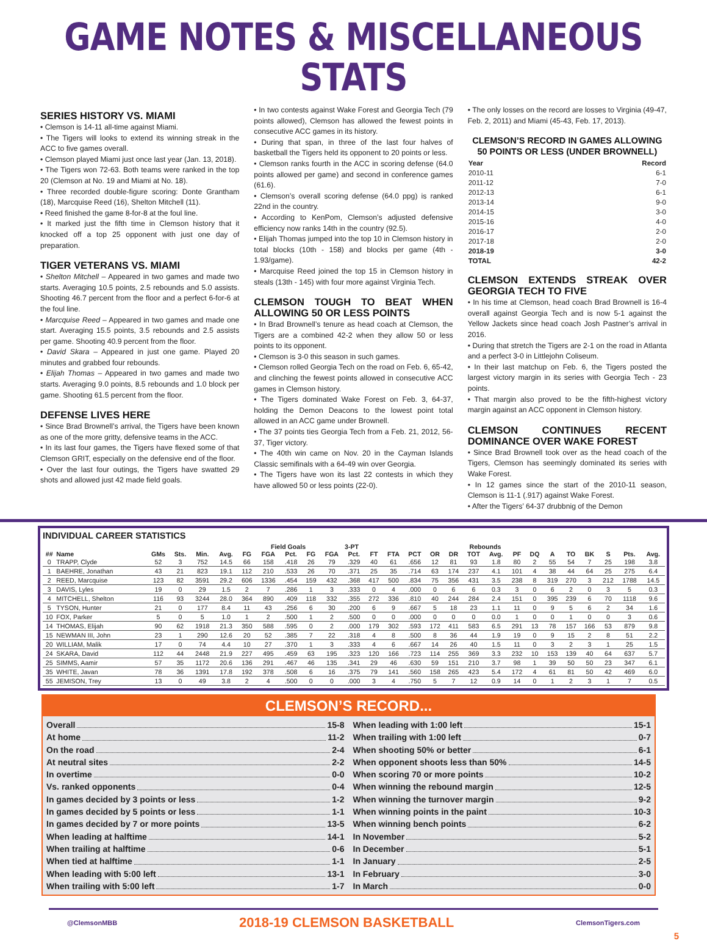GAME NOTES & MISCELLANEOUS STATS
SERIES HISTORY VS. MIAMI
• Clemson is 14-11 all-time against Miami.
• The Tigers will looks to extend its winning streak in the ACC to five games overall.
• Clemson played Miami just once last year (Jan. 13, 2018).
• The Tigers won 72-63. Both teams were ranked in the top 20 (Clemson at No. 19 and Miami at No. 18).
• Three recorded double-figure scoring: Donte Grantham (18), Marcquise Reed (16), Shelton Mitchell (11).
• Reed finished the game 8-for-8 at the foul line.
• It marked just the fifth time in Clemson history that it knocked off a top 25 opponent with just one day of preparation.
TIGER VETERANS VS. MIAMI
• Shelton Mitchell – Appeared in two games and made two starts. Averaging 10.5 points, 2.5 rebounds and 5.0 assists. Shooting 46.7 percent from the floor and a perfect 6-for-6 at the foul line.
• Marcquise Reed – Appeared in two games and made one start. Averaging 15.5 points, 3.5 rebounds and 2.5 assists per game. Shooting 40.9 percent from the floor.
• David Skara – Appeared in just one game. Played 20 minutes and grabbed four rebounds.
• Elijah Thomas – Appeared in two games and made two starts. Averaging 9.0 points, 8.5 rebounds and 1.0 block per game. Shooting 61.5 percent from the floor.
DEFENSE LIVES HERE
• Since Brad Brownell’s arrival, the Tigers have been known as one of the more gritty, defensive teams in the ACC.
• In its last four games, the Tigers have flexed some of that Clemson GRIT, especially on the defensive end of the floor.
• Over the last four outings, the Tigers have swatted 29 shots and allowed just 42 made field goals.
• In two contests against Wake Forest and Georgia Tech (79 points allowed), Clemson has allowed the fewest points in consecutive ACC games in its history.
• During that span, in three of the last four halves of basketball the Tigers held its opponent to 20 points or less.
• Clemson ranks fourth in the ACC in scoring defense (64.0 points allowed per game) and second in conference games (61.6).
• Clemson’s overall scoring defense (64.0 ppg) is ranked 22nd in the country.
• According to KenPom, Clemson’s adjusted defensive efficiency now ranks 14th in the country (92.5).
• Elijah Thomas jumped into the top 10 in Clemson history in total blocks (10th - 158) and blocks per game (4th - 1.93/game).
• Marcquise Reed joined the top 15 in Clemson history in steals (13th - 145) with four more against Virginia Tech.
CLEMSON TOUGH TO BEAT WHEN ALLOWING 50 OR LESS POINTS
• In Brad Brownell’s tenure as head coach at Clemson, the Tigers are a combined 42-2 when they allow 50 or less points to its opponent.
• Clemson is 3-0 this season in such games.
• Clemson rolled Georgia Tech on the road on Feb. 6, 65-42, and clinching the fewest points allowed in consecutive ACC games in Clemson history.
• The Tigers dominated Wake Forest on Feb. 3, 64-37, holding the Demon Deacons to the lowest point total allowed in an ACC game under Brownell.
• The 37 points ties Georgia Tech from a Feb. 21, 2012, 56-37, Tiger victory.
• The 40th win came on Nov. 20 in the Cayman Islands Classic semifinals with a 64-49 win over Georgia.
• The Tigers have won its last 22 contests in which they have allowed 50 or less points (22-0).
• The only losses on the record are losses to Virginia (49-47, Feb. 2, 2011) and Miami (45-43, Feb. 17, 2013).
CLEMSON’S RECORD IN GAMES ALLOWING 50 POINTS OR LESS (UNDER BROWNELL)
| Year | Record |
| --- | --- |
| 2010-11 | 6-1 |
| 2011-12 | 7-0 |
| 2012-13 | 6-1 |
| 2013-14 | 9-0 |
| 2014-15 | 3-0 |
| 2015-16 | 4-0 |
| 2016-17 | 2-0 |
| 2017-18 | 2-0 |
| 2018-19 | 3-0 |
| TOTAL | 42-2 |
CLEMSON EXTENDS STREAK OVER GEORGIA TECH TO FIVE
• In his time at Clemson, head coach Brad Brownell is 16-4 overall against Georgia Tech and is now 5-1 against the Yellow Jackets since head coach Josh Pastner’s arrival in 2016.
• During that stretch the Tigers are 2-1 on the road in Atlanta and a perfect 3-0 in Littlejohn Coliseum.
• In their last matchup on Feb. 6, the Tigers posted the largest victory margin in its series with Georgia Tech - 23 points.
• That margin also proved to be the fifth-highest victory margin against an ACC opponent in Clemson history.
CLEMSON CONTINUES RECENT DOMINANCE OVER WAKE FOREST
• Since Brad Brownell took over as the head coach of the Tigers, Clemson has seemingly dominated its series with Wake Forest.
• In 12 games since the start of the 2010-11 season, Clemson is 11-1 (.917) against Wake Forest.
• After the Tigers’ 64-37 drubbnig of the Demon
INDIVIDUAL CAREER STATISTICS
| | | | | | | | Field Goals | | | 3-PT | | | | | | Rebounds | | | | | | | | | | | |
| --- | --- | --- | --- | --- | --- | --- | --- | --- | --- | --- | --- | --- | --- | --- | --- | --- | --- | --- | --- | --- | --- | --- | --- | --- | --- | --- | --- |
| ## | Name | GMs | Sts. | Min. | Avg. | FG | FGA | Pct. | FG | FGA | Pct. | FT | FTA | PCT | OR | DR | TOT | Avg. | PF | DQ | A | TO | BK | S | Pts. | Avg. | |
| 0 | TRAPP, Clyde | 52 | 3 | 752 | 14.5 | 66 | 158 | .418 | 26 | 79 | .329 | 40 | 61 | .656 | 12 | 81 | 93 | 1.8 | 80 | 2 | 55 | 54 | 7 | 25 | 198 | 3.8 | |
| 1 | BAEHRE, Jonathan | 43 | 21 | 823 | 19.1 | 112 | 210 | .533 | 26 | 70 | .371 | 25 | 35 | .714 | 63 | 174 | 237 | 4.1 | 101 | 4 | 38 | 44 | 64 | 25 | 275 | 6.4 | |
| 2 | REED, Marcquise | 123 | 82 | 3591 | 29.2 | 606 | 1336 | .454 | 159 | 432 | .368 | 417 | 500 | .834 | 75 | 356 | 431 | 3.5 | 238 | 8 | 319 | 270 | 3 | 212 | 1788 | 14.5 | |
| 3 | DAVIS, Lyles | 19 | 0 | 29 | 1.5 | 2 | 7 | .286 | 1 | 3 | .333 | 0 | 4 | .000 | 0 | 6 | 6 | 0.3 | 3 | 0 | 6 | 2 | 0 | 3 | 5 | 0.3 | |
| 4 | MITCHELL, Shelton | 116 | 93 | 3244 | 28.0 | 364 | 890 | .409 | 118 | 332 | .355 | 272 | 336 | .810 | 40 | 244 | 284 | 2.4 | 151 | 0 | 395 | 239 | 6 | 70 | 1118 | 9.6 | |
| 5 | TYSON, Hunter | 21 | 0 | 177 | 8.4 | 11 | 43 | .256 | 6 | 30 | .200 | 6 | 9 | .667 | 5 | 18 | 23 | 1.1 | 11 | 0 | 9 | 5 | 6 | 2 | 34 | 1.6 | |
| 10 | FOX, Parker | 5 | 0 | 5 | 1.0 | 1 | 2 | .500 | 1 | 2 | .500 | 0 | 0 | .000 | 0 | 0 | 0 | 0.0 | 1 | 0 | 0 | 1 | 0 | 0 | 3 | 0.6 | |
| 14 | THOMAS, Elijah | 90 | 62 | 1918 | 21.3 | 350 | 588 | .595 | 0 | 2 | .000 | 179 | 302 | .593 | 172 | 411 | 583 | 6.5 | 291 | 13 | 78 | 157 | 166 | 53 | 879 | 9.8 | |
| 15 | NEWMAN III, John | 23 | 1 | 290 | 12.6 | 20 | 52 | .385 | 7 | 22 | .318 | 4 | 8 | .500 | 8 | 36 | 44 | 1.9 | 19 | 0 | 9 | 15 | 2 | 8 | 51 | 2.2 | |
| 20 | WILLIAM, Malik | 17 | 0 | 74 | 4.4 | 10 | 27 | .370 | 1 | 3 | .333 | 4 | 6 | .667 | 14 | 26 | 40 | 1.5 | 11 | 0 | 3 | 2 | 3 | 1 | 25 | 1.5 | |
| 24 | SKARA, David | 112 | 44 | 2448 | 21.9 | 227 | 495 | .459 | 63 | 195 | .323 | 120 | 166 | .723 | 114 | 255 | 369 | 3.3 | 232 | 10 | 153 | 139 | 40 | 64 | 637 | 5.7 | |
| 25 | SIMMS, Aamir | 57 | 35 | 1172 | 20.6 | 136 | 291 | .467 | 46 | 135 | .341 | 29 | 46 | .630 | 59 | 151 | 210 | 3.7 | 98 | 1 | 39 | 50 | 50 | 23 | 347 | 6.1 | |
| 35 | WHITE, Javan | 78 | 36 | 1391 | 17.8 | 192 | 378 | .508 | 6 | 16 | .375 | 79 | 141 | .560 | 158 | 265 | 423 | 5.4 | 172 | 4 | 61 | 81 | 50 | 42 | 469 | 6.0 | |
| 55 | JEMISON, Trey | 13 | 0 | 49 | 3.8 | 2 | 4 | .500 | 0 | 0 | .000 | 3 | 4 | .750 | 5 | 7 | 12 | 0.9 | 14 | 0 | 1 | 2 | 3 | 1 | 7 | 0.5 | |
CLEMSON’S RECORD...
Overall 15-8
At home 11-2
On the road 2-4
At neutral sites 2-2
In overtime 0-0
Vs. ranked opponents 0-4
In games decided by 3 points or less 1-2
In games decided by 5 points or less 1-1
In games decided by 7 or more points 13-5
When leading at halftime 14-1
When trailing at halftime 0-6
When tied at halftime 1-1
When leading with 5:00 left 13-1
When trailing with 5:00 left 1-7
When leading with 1:00 left 15-1
When trailing with 1:00 left 0-7
When shooting 50% or better 6-1
When opponent shoots less than 50% 14-5
When scoring 70 or more points 10-2
When winning the rebound margin 12-5
When winning the turnover margin 9-2
When winning points in the paint 10-3
When winning bench points 6-2
In November 5-2
In December 5-1
In January 2-5
In February 3-0
In March 0-0
@ClemsonMBB 2018-19 CLEMSON BASKETBALL ClemsonTigers.com
5